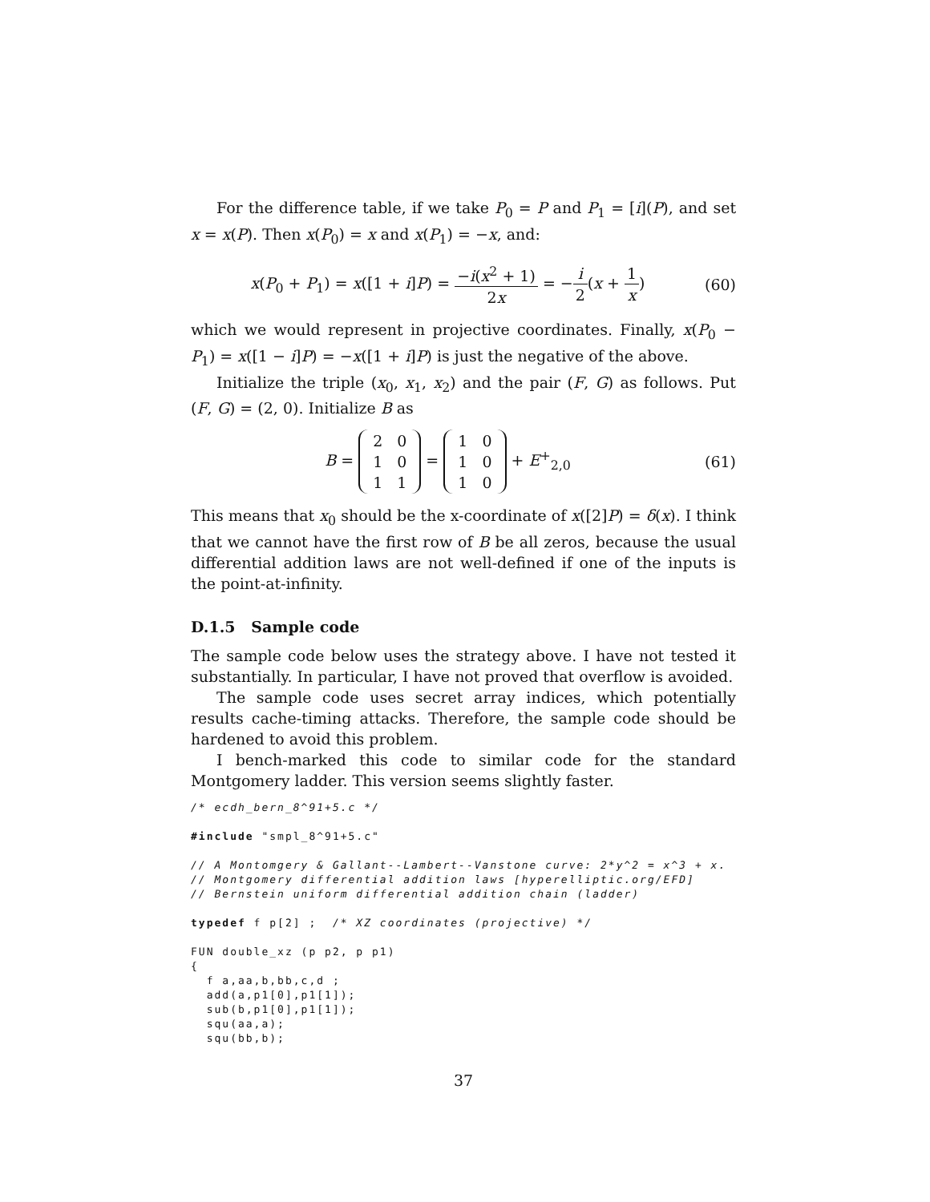For the difference table, if we take P<sub>0</sub> = P and P<sub>1</sub> = [i](P), and set x = x(P). Then x(P<sub>0</sub>) = x and x(P<sub>1</sub>) = −x, and:
x(P<sub>0</sub> + P<sub>1</sub>) = x([1 + i]P) = −i(x<sup>2</sup> + 1) 2x = −i 2(x + 1 x)
(60)
which we would represent in projective coordinates. Finally, x(P<sub>0</sub> − P<sub>1</sub>) = x([1 − i]P) = −x([1 + i]P) is just the negative of the above.
Initialize the triple (x<sub>0</sub>, x<sub>1</sub>, x<sub>2</sub>) and the pair (F, G) as follows. Put (F, G) = (2, 0). Initialize B as
B =
| 2 | 0 |
| 1 | 0 |
| 1 | 1 |
=
| 1 | 0 |
| 1 | 0 |
| 1 | 0 |
+ E<sup>+</sup><sub>2,0</sub>
(61)
This means that x<sub>0</sub> should be the x-coordinate of x([2]P) = δ(x). I think that we cannot have the first row of B be all zeros, because the usual differential addition laws are not well-defined if one of the inputs is the point-at-infinity.
D.1.5 Sample code
The sample code below uses the strategy above. I have not tested it substantially. In particular, I have not proved that overflow is avoided.
The sample code uses secret array indices, which potentially results cache-timing attacks. Therefore, the sample code should be hardened to avoid this problem.
I bench-marked this code to similar code for the standard Montgomery ladder. This version seems slightly faster.
/* ecdh_bern_8^91+5.c */

#include "smpl_8^91+5.c"

// A Montomgery & Gallant--Lambert--Vanstone curve: 2*y^2 = x^3 + x.
// Montgomery differential addition laws [hyperelliptic.org/EFD]
// Bernstein uniform differential addition chain (ladder)

typedef f p[2] ;  /* XZ coordinates (projective) */

FUN double_xz (p p2, p p1)
{
  f a,aa,b,bb,c,d ;
  add(a,p1[0],p1[1]);
  sub(b,p1[0],p1[1]);
  squ(aa,a);
  squ(bb,b);
37